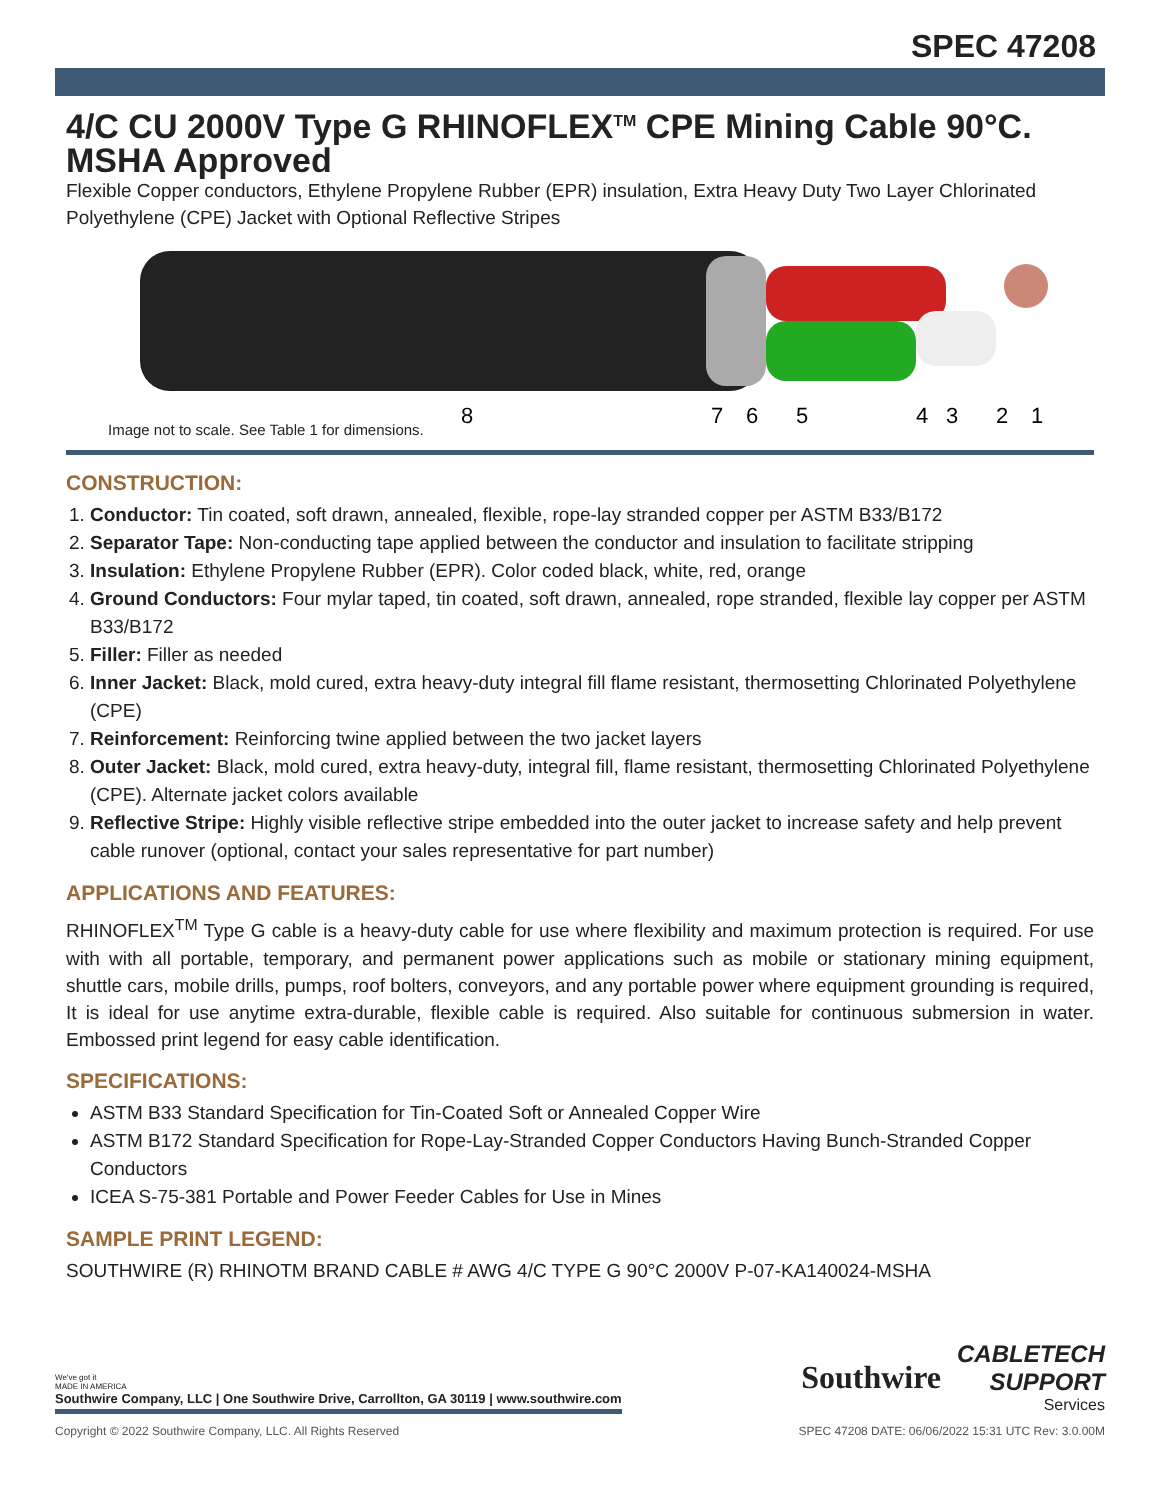SPEC 47208
4/C CU 2000V Type G RHINOFLEX<sup>TM</sup> CPE Mining Cable 90°C. MSHA Approved
Flexible Copper conductors, Ethylene Propylene Rubber (EPR) insulation, Extra Heavy Duty Two Layer Chlorinated Polyethylene (CPE) Jacket with Optional Reflective Stripes
8
7
6
5
4
3
2
1
Image not to scale. See Table 1 for dimensions.
CONSTRUCTION:
1. Conductor: Tin coated, soft drawn, annealed, flexible, rope-lay stranded copper per ASTM B33/B172
2. Separator Tape: Non-conducting tape applied between the conductor and insulation to facilitate stripping
3. Insulation: Ethylene Propylene Rubber (EPR). Color coded black, white, red, orange
4. Ground Conductors: Four mylar taped, tin coated, soft drawn, annealed, rope stranded, flexible lay copper per ASTM B33/B172
5. Filler: Filler as needed
6. Inner Jacket: Black, mold cured, extra heavy-duty integral fill flame resistant, thermosetting Chlorinated Polyethylene (CPE)
7. Reinforcement: Reinforcing twine applied between the two jacket layers
8. Outer Jacket: Black, mold cured, extra heavy-duty, integral fill, flame resistant, thermosetting Chlorinated Polyethylene (CPE). Alternate jacket colors available
9. Reflective Stripe: Highly visible reflective stripe embedded into the outer jacket to increase safety and help prevent cable runover (optional, contact your sales representative for part number)
APPLICATIONS AND FEATURES:
RHINOFLEX<sup>TM</sup> Type G cable is a heavy-duty cable for use where flexibility and maximum protection is required. For use with with all portable, temporary, and permanent power applications such as mobile or stationary mining equipment, shuttle cars, mobile drills, pumps, roof bolters, conveyors, and any portable power where equipment grounding is required, It is ideal for use anytime extra-durable, flexible cable is required. Also suitable for continuous submersion in water. Embossed print legend for easy cable identification.
SPECIFICATIONS:
ASTM B33 Standard Specification for Tin-Coated Soft or Annealed Copper Wire
ASTM B172 Standard Specification for Rope-Lay-Stranded Copper Conductors Having Bunch-Stranded Copper Conductors
ICEA S-75-381 Portable and Power Feeder Cables for Use in Mines
SAMPLE PRINT LEGEND:
SOUTHWIRE (R) RHINOTM BRAND CABLE # AWG 4/C TYPE G 90°C 2000V P-07-KA140024-MSHA
We've got it
MADE IN AMERICA
Southwire Company, LLC | One Southwire Drive, Carrollton, GA 30119 | www.southwire.com
Southwire CABLETECH
SUPPORT
Services
Copyright © 2022 Southwire Company, LLC. All Rights Reserved SPEC 47208 DATE: 06/06/2022 15:31 UTC Rev: 3.0.00M